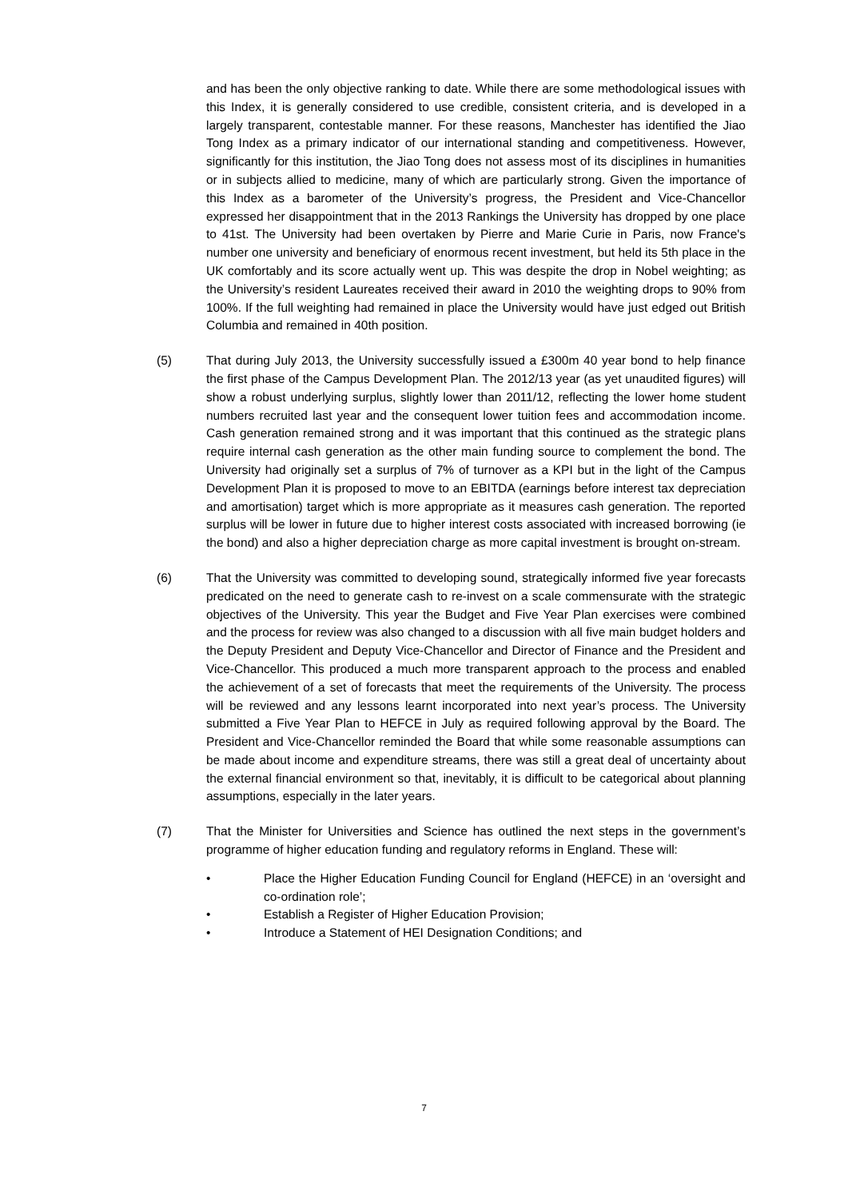and has been the only objective ranking to date. While there are some methodological issues with this Index, it is generally considered to use credible, consistent criteria, and is developed in a largely transparent, contestable manner. For these reasons, Manchester has identified the Jiao Tong Index as a primary indicator of our international standing and competitiveness. However, significantly for this institution, the Jiao Tong does not assess most of its disciplines in humanities or in subjects allied to medicine, many of which are particularly strong. Given the importance of this Index as a barometer of the University’s progress, the President and Vice-Chancellor expressed her disappointment that in the 2013 Rankings the University has dropped by one place to 41st. The University had been overtaken by Pierre and Marie Curie in Paris, now France's number one university and beneficiary of enormous recent investment, but held its 5th place in the UK comfortably and its score actually went up. This was despite the drop in Nobel weighting; as the University’s resident Laureates received their award in 2010 the weighting drops to 90% from 100%. If the full weighting had remained in place the University would have just edged out British Columbia and remained in 40th position.
(5) That during July 2013, the University successfully issued a £300m 40 year bond to help finance the first phase of the Campus Development Plan. The 2012/13 year (as yet unaudited figures) will show a robust underlying surplus, slightly lower than 2011/12, reflecting the lower home student numbers recruited last year and the consequent lower tuition fees and accommodation income. Cash generation remained strong and it was important that this continued as the strategic plans require internal cash generation as the other main funding source to complement the bond. The University had originally set a surplus of 7% of turnover as a KPI but in the light of the Campus Development Plan it is proposed to move to an EBITDA (earnings before interest tax depreciation and amortisation) target which is more appropriate as it measures cash generation. The reported surplus will be lower in future due to higher interest costs associated with increased borrowing (ie the bond) and also a higher depreciation charge as more capital investment is brought on-stream.
(6) That the University was committed to developing sound, strategically informed five year forecasts predicated on the need to generate cash to re-invest on a scale commensurate with the strategic objectives of the University. This year the Budget and Five Year Plan exercises were combined and the process for review was also changed to a discussion with all five main budget holders and the Deputy President and Deputy Vice-Chancellor and Director of Finance and the President and Vice-Chancellor. This produced a much more transparent approach to the process and enabled the achievement of a set of forecasts that meet the requirements of the University. The process will be reviewed and any lessons learnt incorporated into next year’s process. The University submitted a Five Year Plan to HEFCE in July as required following approval by the Board. The President and Vice-Chancellor reminded the Board that while some reasonable assumptions can be made about income and expenditure streams, there was still a great deal of uncertainty about the external financial environment so that, inevitably, it is difficult to be categorical about planning assumptions, especially in the later years.
(7) That the Minister for Universities and Science has outlined the next steps in the government’s programme of higher education funding and regulatory reforms in England. These will:
• Place the Higher Education Funding Council for England (HEFCE) in an ‘oversight and co-ordination role’;
• Establish a Register of Higher Education Provision;
• Introduce a Statement of HEI Designation Conditions; and
7